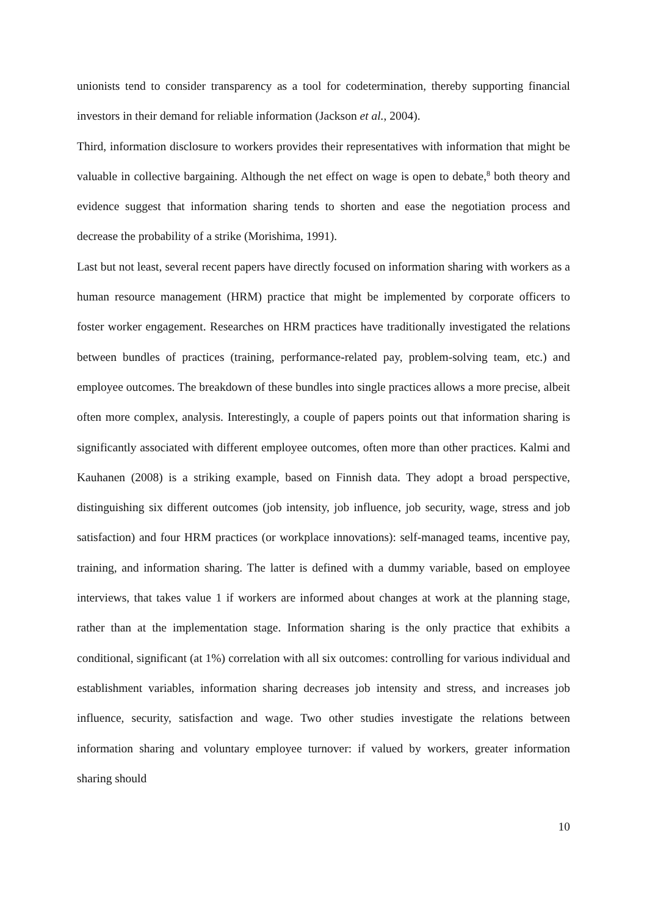unionists tend to consider transparency as a tool for codetermination, thereby supporting financial investors in their demand for reliable information (Jackson et al., 2004).
Third, information disclosure to workers provides their representatives with information that might be valuable in collective bargaining. Although the net effect on wage is open to debate,<sup>8</sup> both theory and evidence suggest that information sharing tends to shorten and ease the negotiation process and decrease the probability of a strike (Morishima, 1991).
Last but not least, several recent papers have directly focused on information sharing with workers as a human resource management (HRM) practice that might be implemented by corporate officers to foster worker engagement. Researches on HRM practices have traditionally investigated the relations between bundles of practices (training, performance-related pay, problem-solving team, etc.) and employee outcomes. The breakdown of these bundles into single practices allows a more precise, albeit often more complex, analysis. Interestingly, a couple of papers points out that information sharing is significantly associated with different employee outcomes, often more than other practices. Kalmi and Kauhanen (2008) is a striking example, based on Finnish data. They adopt a broad perspective, distinguishing six different outcomes (job intensity, job influence, job security, wage, stress and job satisfaction) and four HRM practices (or workplace innovations): self-managed teams, incentive pay, training, and information sharing. The latter is defined with a dummy variable, based on employee interviews, that takes value 1 if workers are informed about changes at work at the planning stage, rather than at the implementation stage. Information sharing is the only practice that exhibits a conditional, significant (at 1%) correlation with all six outcomes: controlling for various individual and establishment variables, information sharing decreases job intensity and stress, and increases job influence, security, satisfaction and wage. Two other studies investigate the relations between information sharing and voluntary employee turnover: if valued by workers, greater information sharing should
10